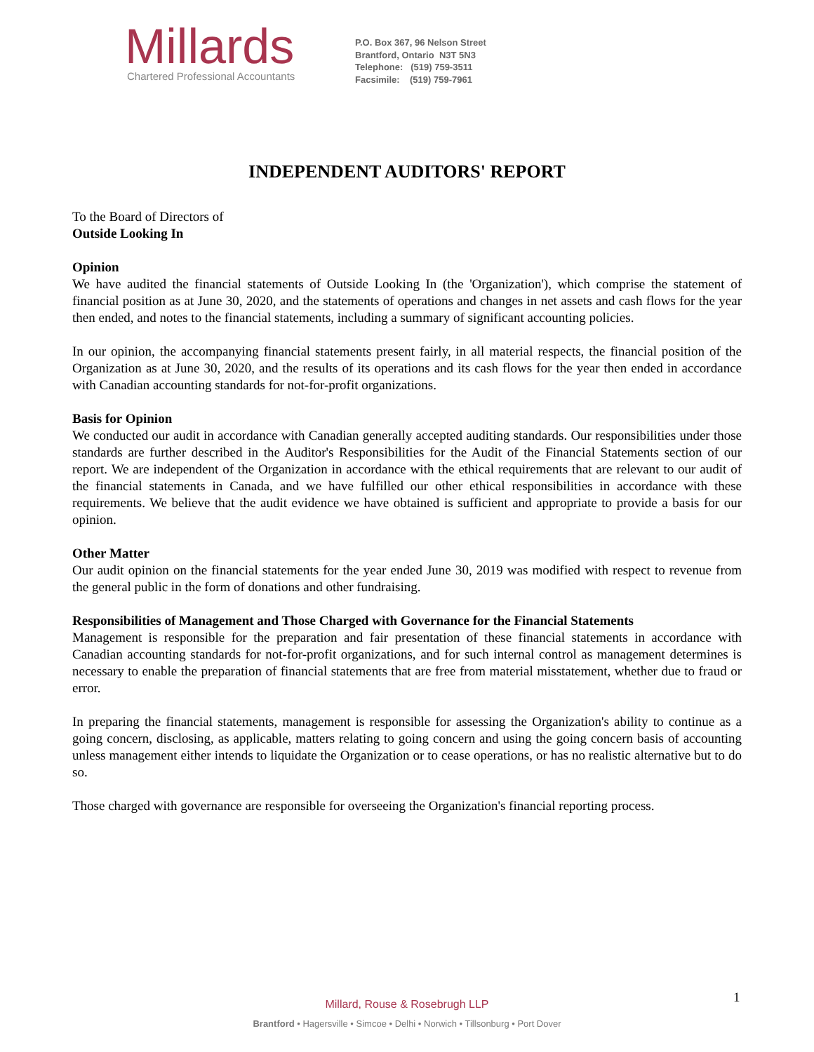Millards
Chartered Professional Accountants
P.O. Box 367, 96 Nelson Street
Brantford, Ontario N3T 5N3
Telephone: (519) 759-3511
Facsimile: (519) 759-7961
INDEPENDENT AUDITORS' REPORT
To the Board of Directors of
Outside Looking In
Opinion
We have audited the financial statements of Outside Looking In (the 'Organization'), which comprise the statement of financial position as at June 30, 2020, and the statements of operations and changes in net assets and cash flows for the year then ended, and notes to the financial statements, including a summary of significant accounting policies.
In our opinion, the accompanying financial statements present fairly, in all material respects, the financial position of the Organization as at June 30, 2020, and the results of its operations and its cash flows for the year then ended in accordance with Canadian accounting standards for not-for-profit organizations.
Basis for Opinion
We conducted our audit in accordance with Canadian generally accepted auditing standards. Our responsibilities under those standards are further described in the Auditor's Responsibilities for the Audit of the Financial Statements section of our report. We are independent of the Organization in accordance with the ethical requirements that are relevant to our audit of the financial statements in Canada, and we have fulfilled our other ethical responsibilities in accordance with these requirements. We believe that the audit evidence we have obtained is sufficient and appropriate to provide a basis for our opinion.
Other Matter
Our audit opinion on the financial statements for the year ended June 30, 2019 was modified with respect to revenue from the general public in the form of donations and other fundraising.
Responsibilities of Management and Those Charged with Governance for the Financial Statements
Management is responsible for the preparation and fair presentation of these financial statements in accordance with Canadian accounting standards for not-for-profit organizations, and for such internal control as management determines is necessary to enable the preparation of financial statements that are free from material misstatement, whether due to fraud or error.
In preparing the financial statements, management is responsible for assessing the Organization's ability to continue as a going concern, disclosing, as applicable, matters relating to going concern and using the going concern basis of accounting unless management either intends to liquidate the Organization or to cease operations, or has no realistic alternative but to do so.
Those charged with governance are responsible for overseeing the Organization's financial reporting process.
1
Millard, Rouse & Rosebrugh LLP
Brantford • Hagersville • Simcoe • Delhi • Norwich • Tillsonburg • Port Dover